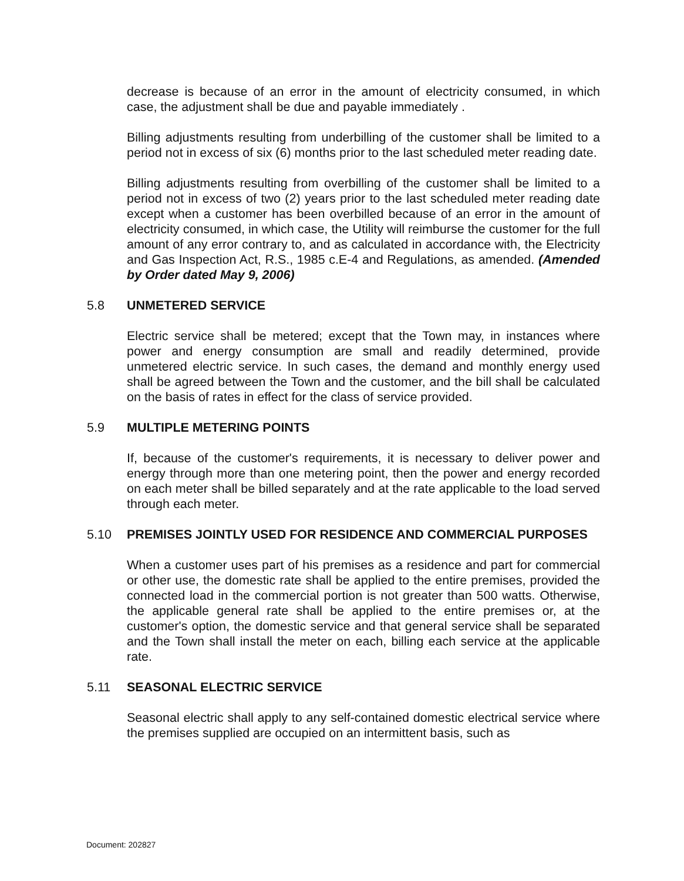decrease is because of an error in the amount of electricity consumed, in which case, the adjustment shall be due and payable immediately .
Billing adjustments resulting from underbilling of the customer shall be limited to a period not in excess of six (6) months prior to the last scheduled meter reading date.
Billing adjustments resulting from overbilling of the customer shall be limited to a period not in excess of two (2) years prior to the last scheduled meter reading date except when a customer has been overbilled because of an error in the amount of electricity consumed, in which case, the Utility will reimburse the customer for the full amount of any error contrary to, and as calculated in accordance with, the Electricity and Gas Inspection Act, R.S., 1985 c.E-4 and Regulations, as amended. (Amended by Order dated May 9, 2006)
5.8 UNMETERED SERVICE
Electric service shall be metered; except that the Town may, in instances where power and energy consumption are small and readily determined, provide unmetered electric service. In such cases, the demand and monthly energy used shall be agreed between the Town and the customer, and the bill shall be calculated on the basis of rates in effect for the class of service provided.
5.9 MULTIPLE METERING POINTS
If, because of the customer's requirements, it is necessary to deliver power and energy through more than one metering point, then the power and energy recorded on each meter shall be billed separately and at the rate applicable to the load served through each meter.
5.10 PREMISES JOINTLY USED FOR RESIDENCE AND COMMERCIAL PURPOSES
When a customer uses part of his premises as a residence and part for commercial or other use, the domestic rate shall be applied to the entire premises, provided the connected load in the commercial portion is not greater than 500 watts. Otherwise, the applicable general rate shall be applied to the entire premises or, at the customer's option, the domestic service and that general service shall be separated and the Town shall install the meter on each, billing each service at the applicable rate.
5.11 SEASONAL ELECTRIC SERVICE
Seasonal electric shall apply to any self-contained domestic electrical service where the premises supplied are occupied on an intermittent basis, such as
Document: 202827